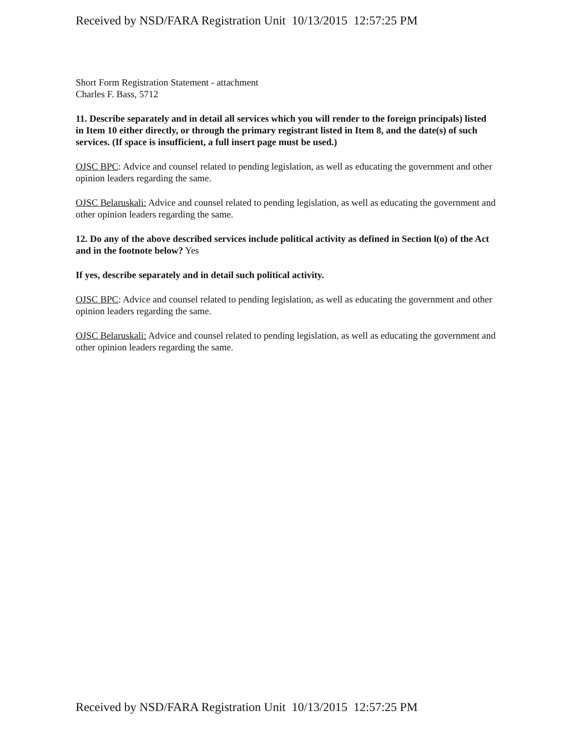Received by NSD/FARA Registration Unit 10/13/2015 12:57:25 PM
Short Form Registration Statement - attachment
Charles F. Bass, 5712
11. Describe separately and in detail all services which you will render to the foreign principals) listed in Item 10 either directly, or through the primary registrant listed in Item 8, and the date(s) of such services. (If space is insufficient, a full insert page must be used.)
OJSC BPC: Advice and counsel related to pending legislation, as well as educating the government and other opinion leaders regarding the same.
OJSC Belaruskali: Advice and counsel related to pending legislation, as well as educating the government and other opinion leaders regarding the same.
12. Do any of the above described services include political activity as defined in Section l(o) of the Act and in the footnote below? Yes
If yes, describe separately and in detail such political activity.
OJSC BPC: Advice and counsel related to pending legislation, as well as educating the government and other opinion leaders regarding the same.
OJSC Belaruskali: Advice and counsel related to pending legislation, as well as educating the government and other opinion leaders regarding the same.
Received by NSD/FARA Registration Unit 10/13/2015 12:57:25 PM